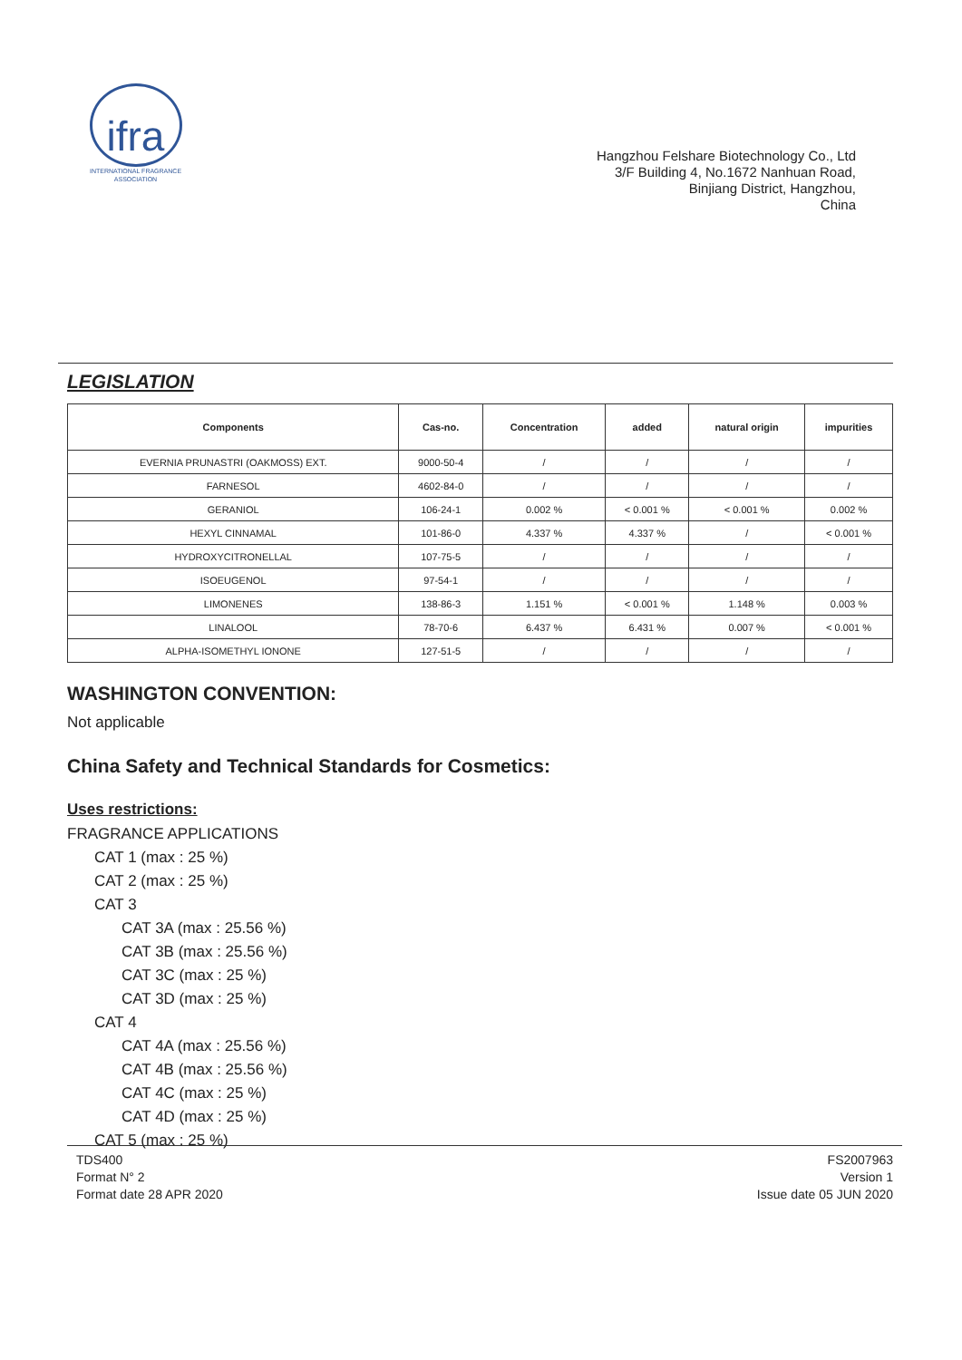ifra
INTERNATIONAL FRAGRANCE
ASSOCIATION
Hangzhou Felshare Biotechnology Co., Ltd
3/F Building 4, No.1672 Nanhuan Road,
Binjiang District, Hangzhou,
China
LEGISLATION
| Components | Cas-no. | Concentration | added | natural origin | impurities |
| --- | --- | --- | --- | --- | --- |
| EVERNIA PRUNASTRI (OAKMOSS) EXT. | 9000-50-4 | / | / | / | / |
| FARNESOL | 4602-84-0 | / | / | / | / |
| GERANIOL | 106-24-1 | 0.002 % | < 0.001 % | < 0.001 % | 0.002 % |
| HEXYL CINNAMAL | 101-86-0 | 4.337 % | 4.337 % | / | < 0.001 % |
| HYDROXYCITRONELLAL | 107-75-5 | / | / | / | / |
| ISOEUGENOL | 97-54-1 | / | / | / | / |
| LIMONENES | 138-86-3 | 1.151 % | < 0.001 % | 1.148 % | 0.003 % |
| LINALOOL | 78-70-6 | 6.437 % | 6.431 % | 0.007 % | < 0.001 % |
| ALPHA-ISOMETHYL IONONE | 127-51-5 | / | / | / | / |
WASHINGTON CONVENTION:
Not applicable
China Safety and Technical Standards for Cosmetics:
Uses restrictions:
FRAGRANCE APPLICATIONS
CAT 1 (max : 25 %)
CAT 2 (max : 25 %)
CAT 3
CAT 3A (max : 25.56 %)
CAT 3B (max : 25.56 %)
CAT 3C (max : 25 %)
CAT 3D (max : 25 %)
CAT 4
CAT 4A (max : 25.56 %)
CAT 4B (max : 25.56 %)
CAT 4C (max : 25 %)
CAT 4D (max : 25 %)
CAT 5 (max : 25 %)
TDS400
Format N° 2
Format date 28 APR 2020
FS2007963
Version 1
Issue date 05 JUN 2020